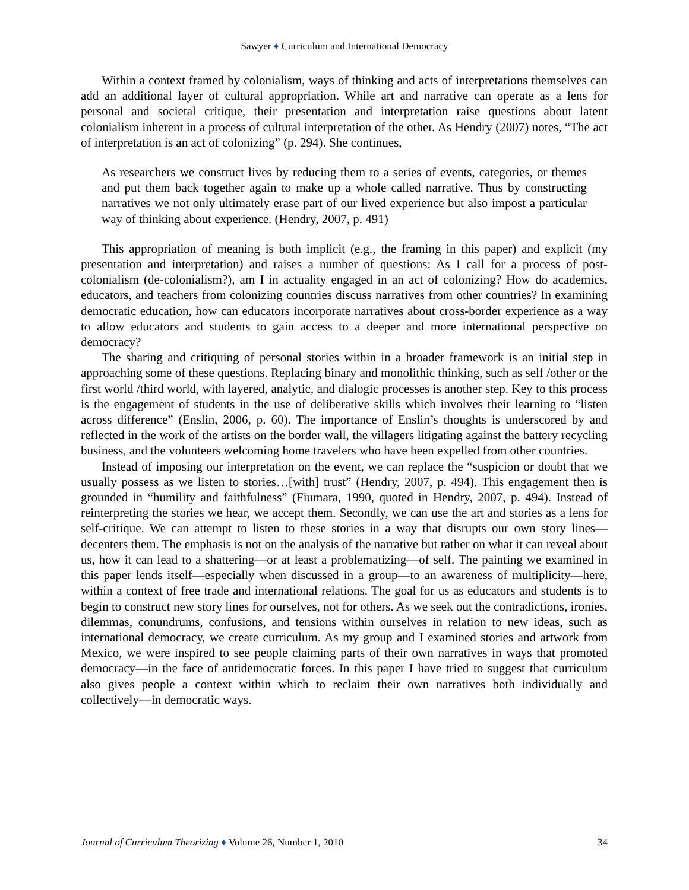Sawyer ♦ Curriculum and International Democracy
Within a context framed by colonialism, ways of thinking and acts of interpretations themselves can add an additional layer of cultural appropriation. While art and narrative can operate as a lens for personal and societal critique, their presentation and interpretation raise questions about latent colonialism inherent in a process of cultural interpretation of the other. As Hendry (2007) notes, “The act of interpretation is an act of colonizing” (p. 294). She continues,
As researchers we construct lives by reducing them to a series of events, categories, or themes and put them back together again to make up a whole called narrative. Thus by constructing narratives we not only ultimately erase part of our lived experience but also impost a particular way of thinking about experience. (Hendry, 2007, p. 491)
This appropriation of meaning is both implicit (e.g., the framing in this paper) and explicit (my presentation and interpretation) and raises a number of questions: As I call for a process of post-colonialism (de-colonialism?), am I in actuality engaged in an act of colonizing? How do academics, educators, and teachers from colonizing countries discuss narratives from other countries? In examining democratic education, how can educators incorporate narratives about cross-border experience as a way to allow educators and students to gain access to a deeper and more international perspective on democracy?
The sharing and critiquing of personal stories within in a broader framework is an initial step in approaching some of these questions. Replacing binary and monolithic thinking, such as self /other or the first world /third world, with layered, analytic, and dialogic processes is another step. Key to this process is the engagement of students in the use of deliberative skills which involves their learning to “listen across difference” (Enslin, 2006, p. 60). The importance of Enslin’s thoughts is underscored by and reflected in the work of the artists on the border wall, the villagers litigating against the battery recycling business, and the volunteers welcoming home travelers who have been expelled from other countries.
Instead of imposing our interpretation on the event, we can replace the “suspicion or doubt that we usually possess as we listen to stories…[with] trust” (Hendry, 2007, p. 494). This engagement then is grounded in “humility and faithfulness” (Fiumara, 1990, quoted in Hendry, 2007, p. 494). Instead of reinterpreting the stories we hear, we accept them. Secondly, we can use the art and stories as a lens for self-critique. We can attempt to listen to these stories in a way that disrupts our own story lines—decenters them. The emphasis is not on the analysis of the narrative but rather on what it can reveal about us, how it can lead to a shattering—or at least a problematizing—of self. The painting we examined in this paper lends itself—especially when discussed in a group—to an awareness of multiplicity—here, within a context of free trade and international relations. The goal for us as educators and students is to begin to construct new story lines for ourselves, not for others. As we seek out the contradictions, ironies, dilemmas, conundrums, confusions, and tensions within ourselves in relation to new ideas, such as international democracy, we create curriculum. As my group and I examined stories and artwork from Mexico, we were inspired to see people claiming parts of their own narratives in ways that promoted democracy—in the face of antidemocratic forces. In this paper I have tried to suggest that curriculum also gives people a context within which to reclaim their own narratives both individually and collectively—in democratic ways.
Journal of Curriculum Theorizing ♦ Volume 26, Number 1, 2010 34